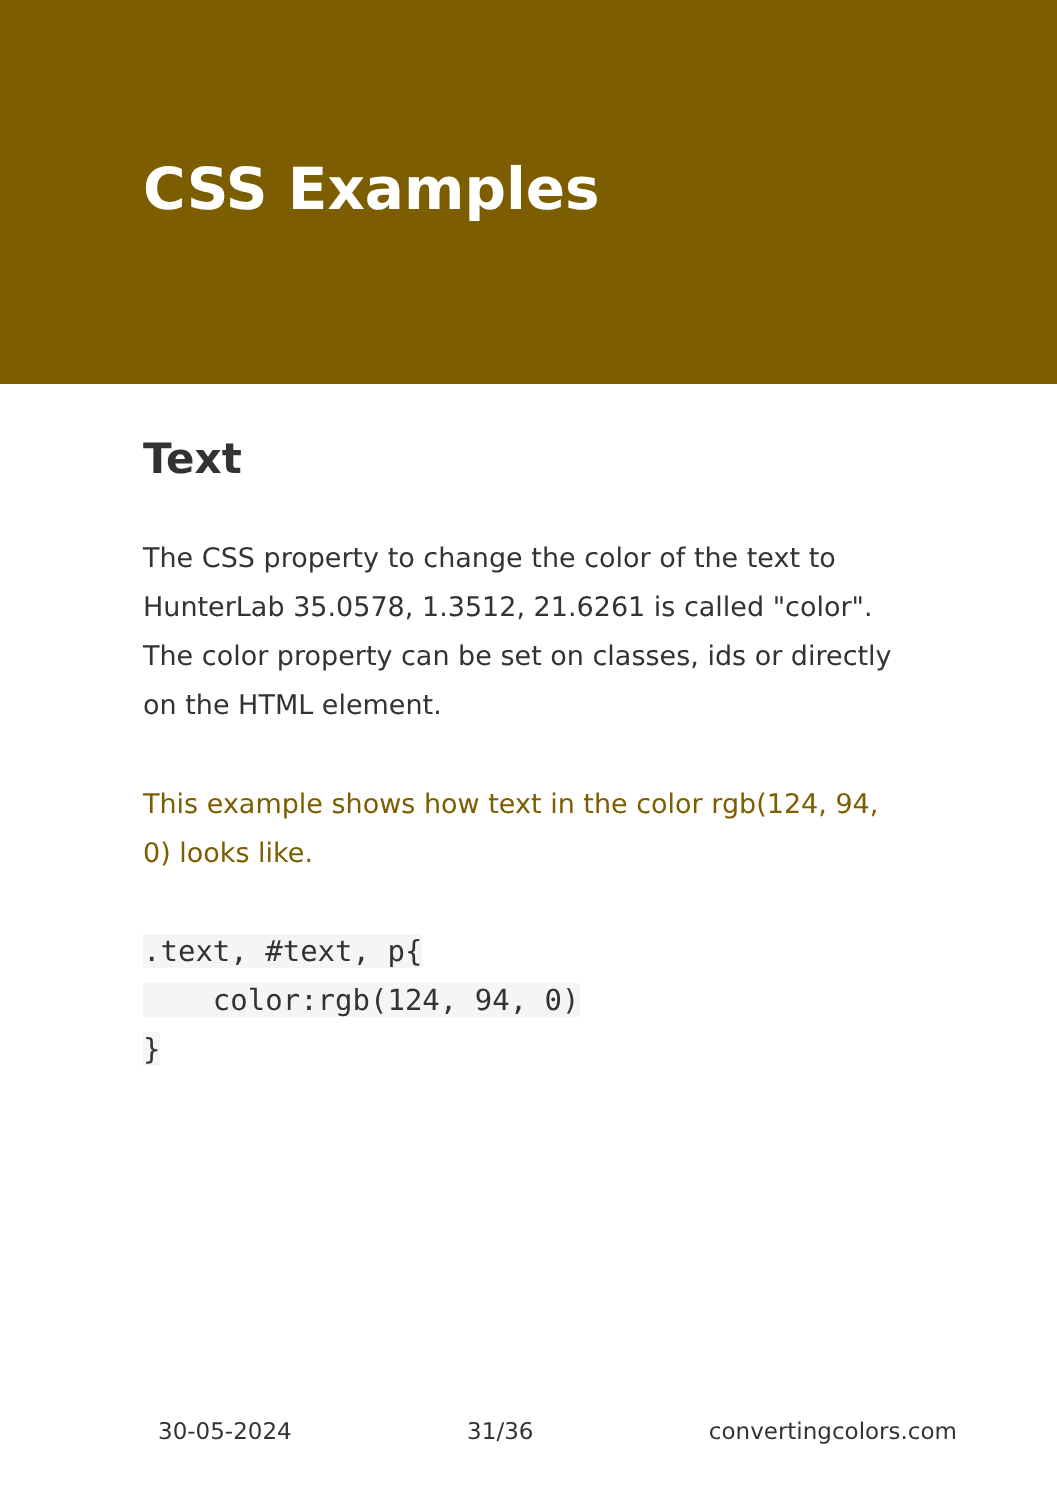CSS Examples
Text
The CSS property to change the color of the text to HunterLab 35.0578, 1.3512, 21.6261 is called "color". The color property can be set on classes, ids or directly on the HTML element.
This example shows how text in the color rgb(124, 94, 0) looks like.
.text, #text, p{
    color:rgb(124, 94, 0)
}
30-05-2024 31/36 convertingcolors.com